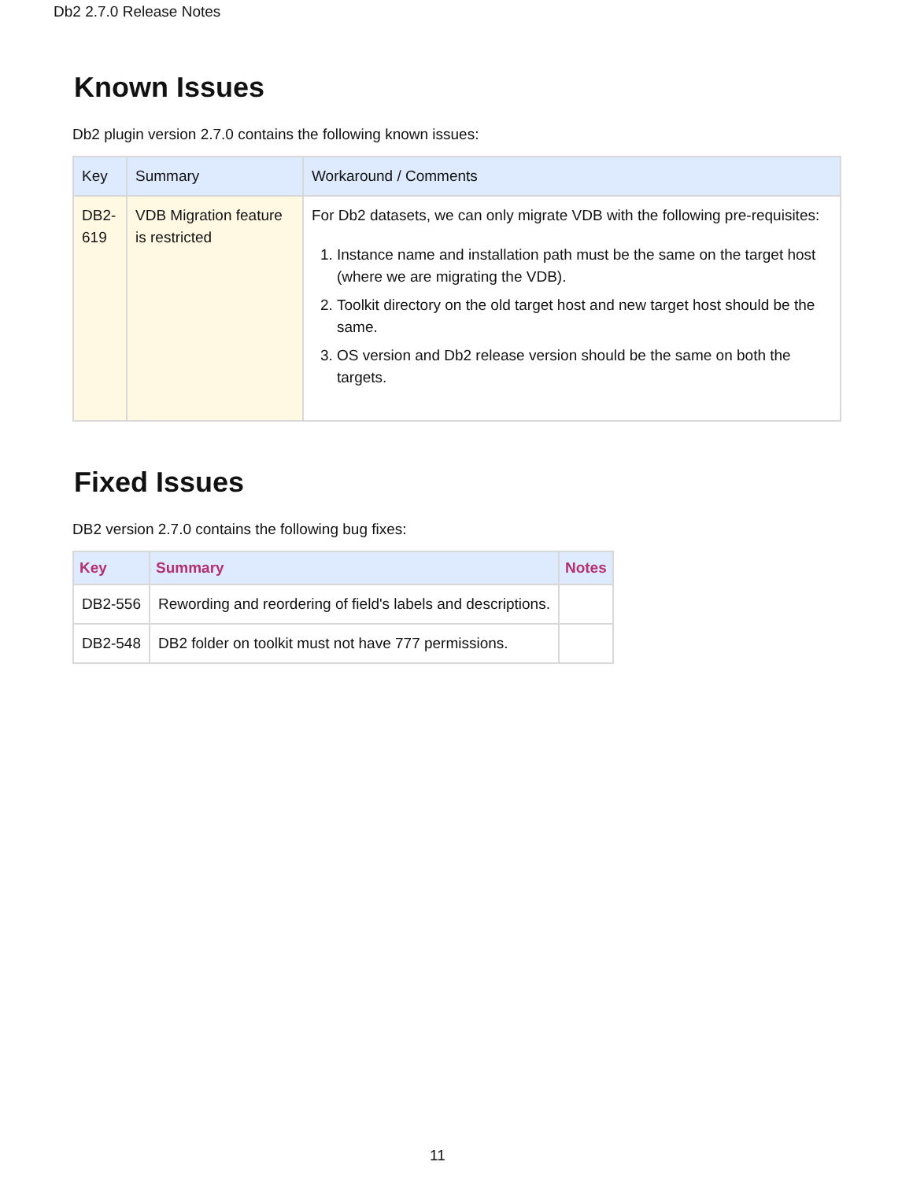Db2 2.7.0 Release Notes
Known Issues
Db2 plugin version 2.7.0 contains the following known issues:
| Key | Summary | Workaround / Comments |
| --- | --- | --- |
| DB2-619 | VDB Migration feature is restricted | For Db2 datasets, we can only migrate VDB with the following pre-requisites: 1. Instance name and installation path must be the same on the target host (where we are migrating the VDB). 2. Toolkit directory on the old target host and new target host should be the same. 3. OS version and Db2 release version should be the same on both the targets. |
Fixed Issues
DB2 version 2.7.0 contains the following bug fixes:
| Key | Summary | Notes |
| --- | --- | --- |
| DB2-556 | Rewording and reordering of field's labels and descriptions. | |
| DB2-548 | DB2 folder on toolkit must not have 777 permissions. | |
11